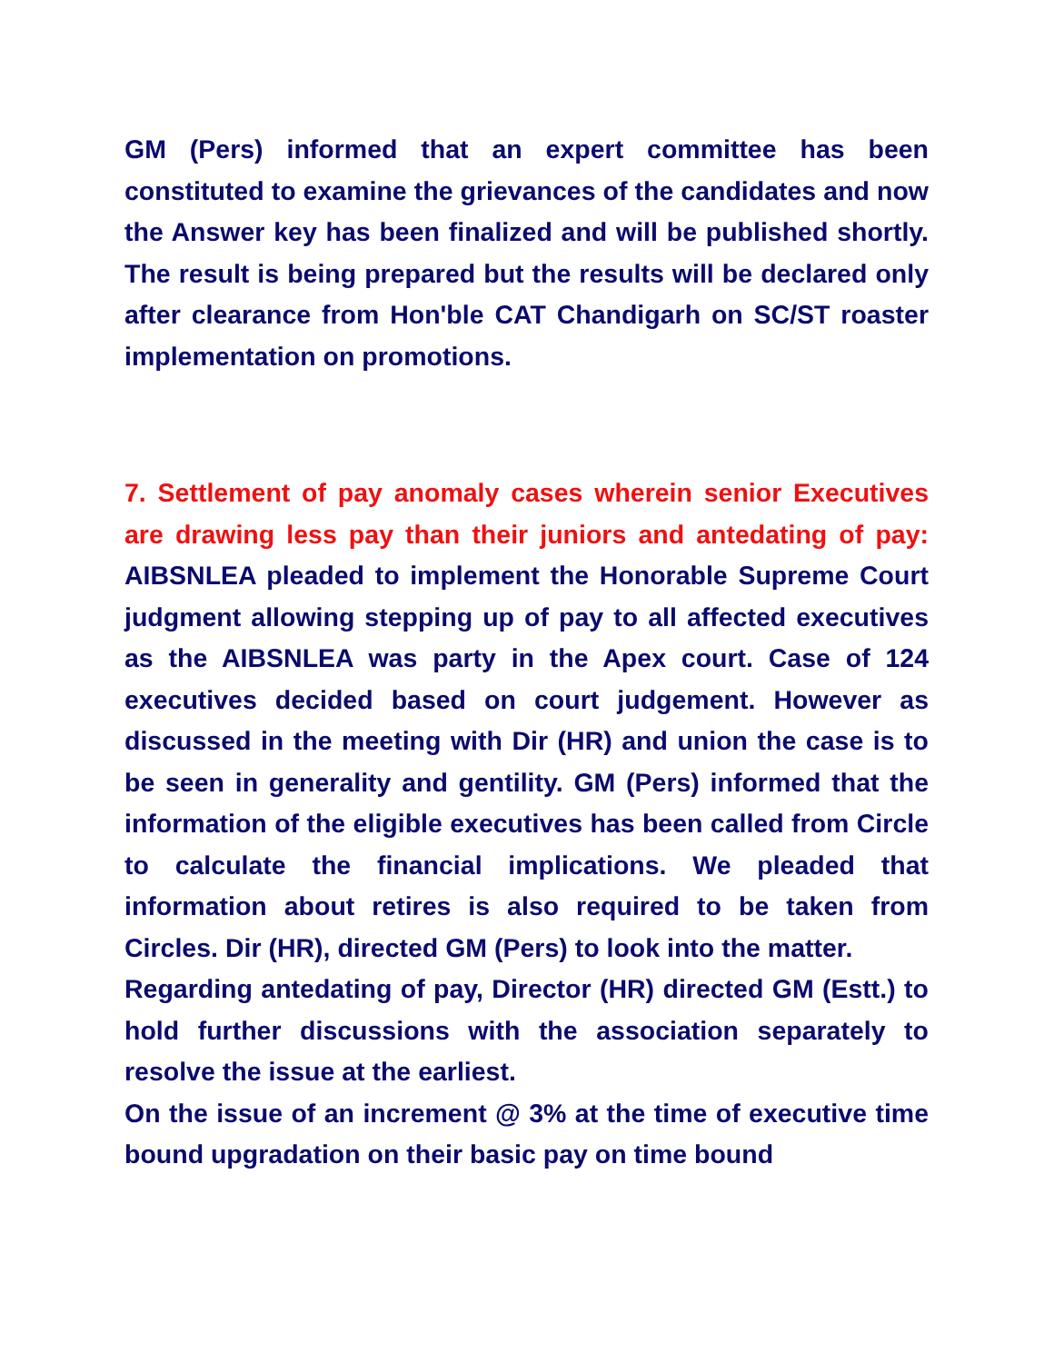GM (Pers) informed that an expert committee has been constituted to examine the grievances of the candidates and now the Answer key has been finalized and will be published shortly. The result is being prepared but the results will be declared only after clearance from Hon'ble CAT Chandigarh on SC/ST roaster implementation on promotions.
7. Settlement of pay anomaly cases wherein senior Executives are drawing less pay than their juniors and antedating of pay: AIBSNLEA pleaded to implement the Honorable Supreme Court judgment allowing stepping up of pay to all affected executives as the AIBSNLEA was party in the Apex court. Case of 124 executives decided based on court judgement. However as discussed in the meeting with Dir (HR) and union the case is to be seen in generality and gentility. GM (Pers) informed that the information of the eligible executives has been called from Circle to calculate the financial implications. We pleaded that information about retires is also required to be taken from Circles. Dir (HR), directed GM (Pers) to look into the matter.
Regarding antedating of pay, Director (HR) directed GM (Estt.) to hold further discussions with the association separately to resolve the issue at the earliest.
On the issue of an increment @ 3% at the time of executive time bound upgradation on their basic pay on time bound